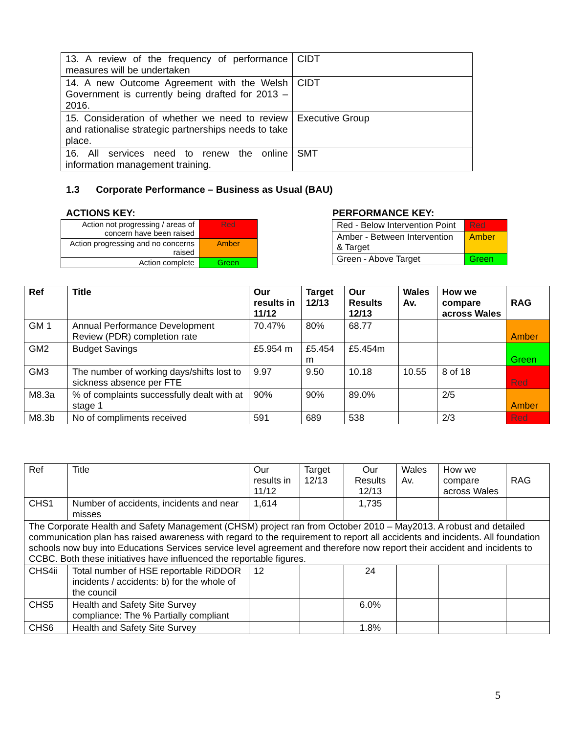| 13. A review of the frequency of performance measures will be undertaken | CIDT |
| 14. A new Outcome Agreement with the Welsh Government is currently being drafted for 2013 – 2016. | CIDT |
| 15. Consideration of whether we need to review and rationalise strategic partnerships needs to take place. | Executive Group |
| 16. All services need to renew the online information management training. | SMT |
1.3 Corporate Performance – Business as Usual (BAU)
ACTIONS KEY: PERFORMANCE KEY:
| Action not progressing / areas of concern have been raised | Red |
| Action progressing and no concerns raised | Amber |
| Action complete | Green |
| Red - Below Intervention Point | Red |
| Amber - Between Intervention & Target | Amber |
| Green - Above Target | Green |
| Ref | Title | Our results in 11/12 | Target 12/13 | Our Results 12/13 | Wales Av. | How we compare across Wales | RAG |
| --- | --- | --- | --- | --- | --- | --- | --- |
| GM 1 | Annual Performance Development Review (PDR) completion rate | 70.47% | 80% | 68.77 | | | Amber |
| GM2 | Budget Savings | £5.954 m | £5.454 m | £5.454m | | | Green |
| GM3 | The number of working days/shifts lost to sickness absence per FTE | 9.97 | 9.50 | 10.18 | 10.55 | 8 of 18 | Red |
| M8.3a | % of complaints successfully dealt with at stage 1 | 90% | 90% | 89.0% | | 2/5 | Amber |
| M8.3b | No of compliments received | 591 | 689 | 538 | | 2/3 | Red |
| Ref | Title | Our results in 11/12 | Target 12/13 | Our Results 12/13 | Wales Av. | How we compare across Wales | RAG |
| CHS1 | Number of accidents, incidents and near misses | 1,614 | | 1,735 | | | |
| The Corporate Health and Safety Management (CHSM) project ran from October 2010 – May2013. A robust and detailed communication plan has raised awareness with regard to the requirement to report all accidents and incidents. All foundation schools now buy into Educations Services service level agreement and therefore now report their accident and incidents to CCBC. Both these initiatives have influenced the reportable figures. | | | | | | | |
| CHS4ii | Total number of HSE reportable RiDDOR incidents / accidents: b) for the whole of the council | 12 | | 24 | | | |
| CHS5 | Health and Safety Site Survey compliance: The % Partially compliant | | | 6.0% | | | |
| CHS6 | Health and Safety Site Survey | | | 1.8% | | | |
5